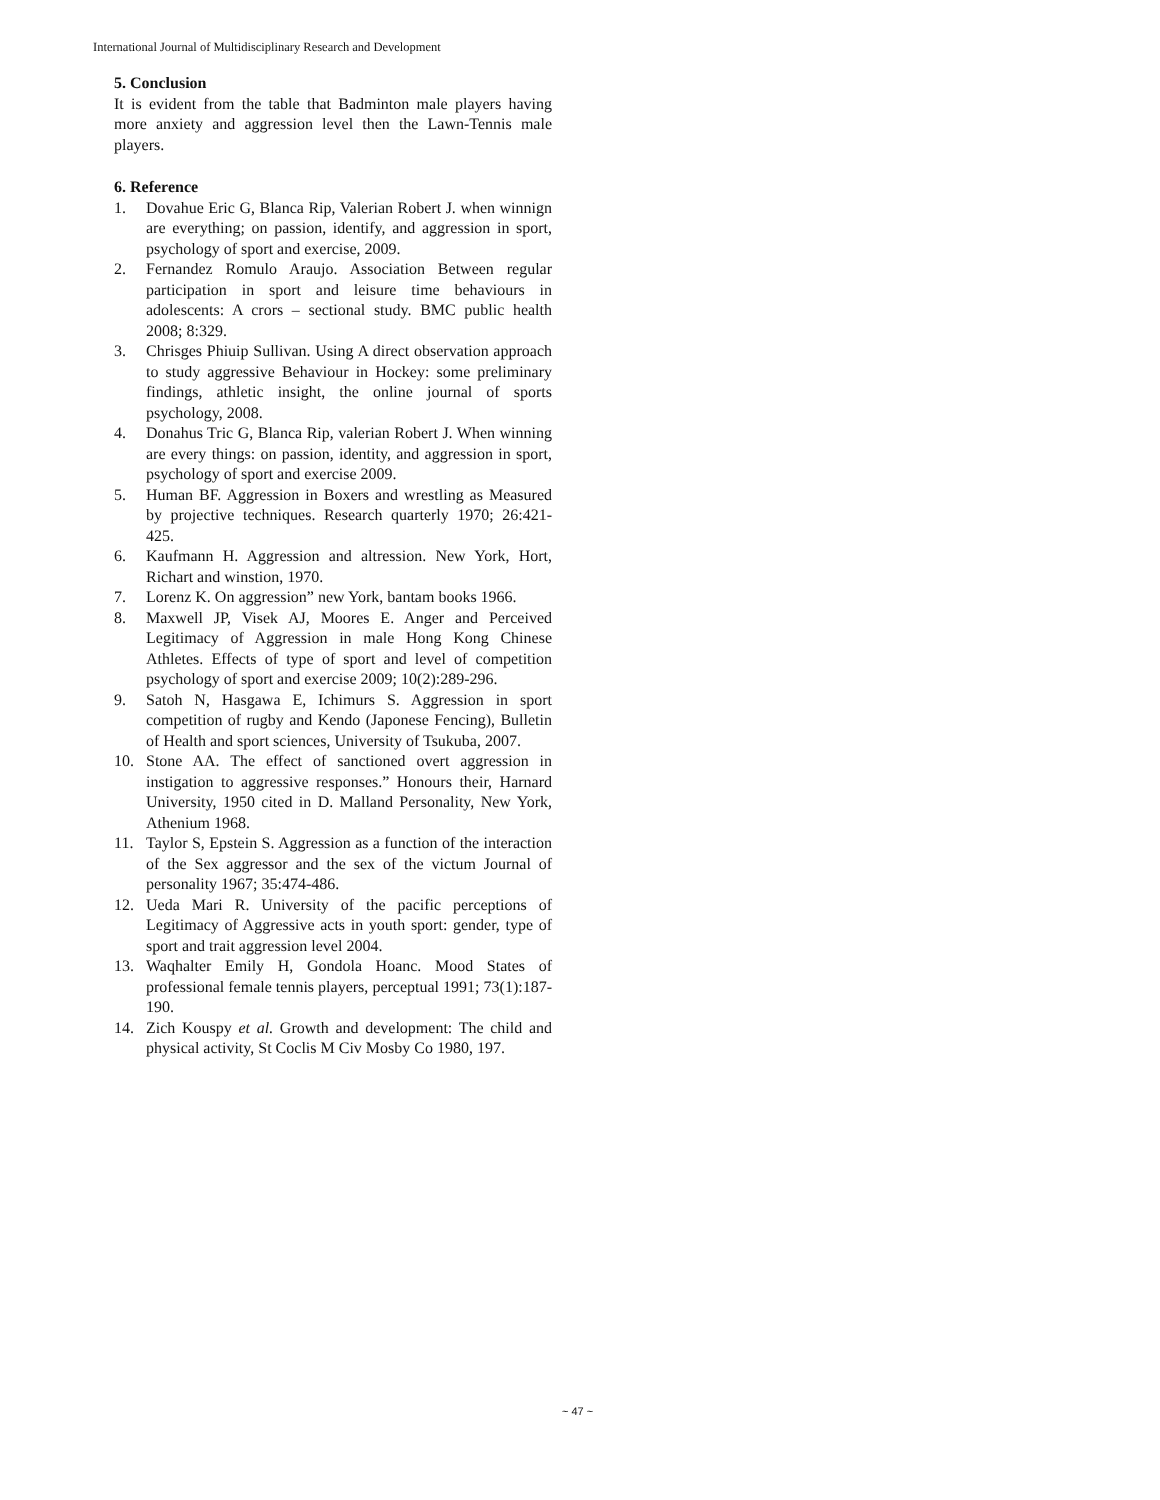International Journal of Multidisciplinary Research and Development
5. Conclusion
It is evident from the table that Badminton male players having more anxiety and aggression level then the Lawn-Tennis male players.
6. Reference
1. Dovahue Eric G, Blanca Rip, Valerian Robert J. when winnign are everything; on passion, identify, and aggression in sport, psychology of sport and exercise, 2009.
2. Fernandez Romulo Araujo. Association Between regular participation in sport and leisure time behaviours in adolescents: A crors – sectional study. BMC public health 2008; 8:329.
3. Chrisges Phiuip Sullivan. Using A direct observation approach to study aggressive Behaviour in Hockey: some preliminary findings, athletic insight, the online journal of sports psychology, 2008.
4. Donahus Tric G, Blanca Rip, valerian Robert J. When winning are every things: on passion, identity, and aggression in sport, psychology of sport and exercise 2009.
5. Human BF. Aggression in Boxers and wrestling as Measured by projective techniques. Research quarterly 1970; 26:421-425.
6. Kaufmann H. Aggression and altression. New York, Hort, Richart and winstion, 1970.
7. Lorenz K. On aggression” new York, bantam books 1966.
8. Maxwell JP, Visek AJ, Moores E. Anger and Perceived Legitimacy of Aggression in male Hong Kong Chinese Athletes. Effects of type of sport and level of competition psychology of sport and exercise 2009; 10(2):289-296.
9. Satoh N, Hasgawa E, Ichimurs S. Aggression in sport competition of rugby and Kendo (Japonese Fencing), Bulletin of Health and sport sciences, University of Tsukuba, 2007.
10. Stone AA. The effect of sanctioned overt aggression in instigation to aggressive responses.” Honours their, Harnard University, 1950 cited in D. Malland Personality, New York, Athenium 1968.
11. Taylor S, Epstein S. Aggression as a function of the interaction of the Sex aggressor and the sex of the victum Journal of personality 1967; 35:474-486.
12. Ueda Mari R. University of the pacific perceptions of Legitimacy of Aggressive acts in youth sport: gender, type of sport and trait aggression level 2004.
13. Waqhalter Emily H, Gondola Hoanc. Mood States of professional female tennis players, perceptual 1991; 73(1):187-190.
14. Zich Kouspy et al. Growth and development: The child and physical activity, St Coclis M Civ Mosby Co 1980, 197.
~ 47 ~